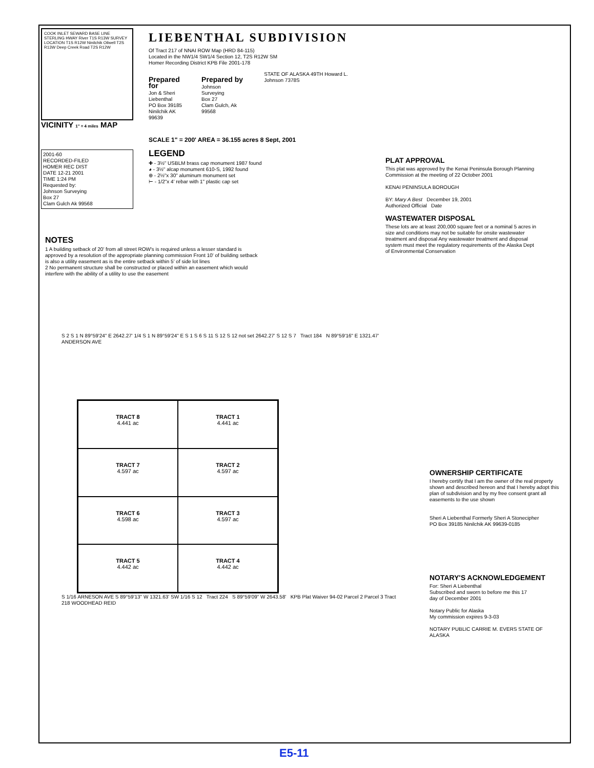COOK INLET SEWARD BASE LINE STERLING HWAY River T1S R13W SURVEY LOCATION T1S R12W Ninilchik Oilwell T2S R13W Deep Creek Road T2S R12W
VICINITY 1" = 4 miles MAP
2001-60
RECORDED-FILED
HOMER REC DIST
DATE 12-21 2001
TIME 1:24 PM
Requested by:
Johnson Surveying
Box 27
Clam Gulch Ak 99568
LIEBENTHAL SUBDIVISION
Of Tract 217 of NNAI ROW Map (HRD 84-115)
Located in the NW1/4 SW1/4 Section 12, T2S R12W SM
Homer Recording District KPB File 2001-178
Prepared for
Jon & Sheri Liebenthal
PO Box 39185
Ninilchik AK 99639
Prepared by
Johnson Surveying
Box 27
Clam Gulch, Ak 99568
STATE OF ALASKA 49TH Howard L. Johnson 7378S
SCALE 1" = 200' AREA = 36.155 acres 8 Sept, 2001
LEGEND
✚ - 3½" USBLM brass cap monument 1987 found
◕ - 3½" alcap monument 610-S, 1992 found
⊕ - 2½"x 30" aluminum monument set
⊢ - 1/2"x 4' rebar with 1" plastic cap set
PLAT APPROVAL
This plat was approved by the Kenai Peninsula Borough Planning Commission at the meeting of 22 October 2001
KENAI PENINSULA BOROUGH
BY: Mary A Best December 19, 2001
Authorized Official Date
WASTEWATER DISPOSAL
These lots are at least 200,000 square feet or a nominal 5 acres in size and conditions may not be suitable for onsite wastewater treatment and disposal Any wastewater treatment and disposal system must meet the regulatory requirements of the Alaska Dept of Environmental Conservation
NOTES
1 A building setback of 20' from all street ROW's is required unless a lesser standard is approved by a resolution of the appropriate planning commission Front 10' of building setback is also a utility easement as is the entire setback within 5' of side lot lines
2 No permanent structure shall be constructed or placed within an easement which would interfere with the ability of a utility to use the easement
S 2 S 1 N 89°59'24" E 2642.27' 1/4 S 1 N 89°59'24" E S 1 S 6 S 11 S 12 S 12 not set 2642.27' S 12 S 7 Tract 184 N 89°59'16" E 1321.47' ANDERSON AVE
TRACT 8
4.441 ac
TRACT 1
4.441 ac
TRACT 7
4.597 ac
TRACT 2
4.597 ac
TRACT 6
4.598 ac
TRACT 3
4.597 ac
TRACT 5
4.442 ac
TRACT 4
4.442 ac
S 1/16 ARNESON AVE S 89°59'13" W 1321.63' SW 1/16 S 12 Tract 224 S 89°59'09" W 2643.58' KPB Plat Waiver 94-02 Parcel 2 Parcel 3 Tract 218 WOODHEAD REID
OWNERSHIP CERTIFICATE
I hereby certify that I am the owner of the real property shown and described hereon and that I hereby adopt this plan of subdivision and by my free consent grant all easements to the use shown
Sheri A Liebenthal Formerly Sheri A Stonecipher
PO Box 39185 Ninilchik AK 99639-0185
NOTARY'S ACKNOWLEDGEMENT
For: Sheri A Liebenthal
Subscribed and sworn to before me this 17
day of December 2001
Notary Public for Alaska
My commission expires 9-3-03
NOTARY PUBLIC CARRIE M. EVERS STATE OF ALASKA
E5-11